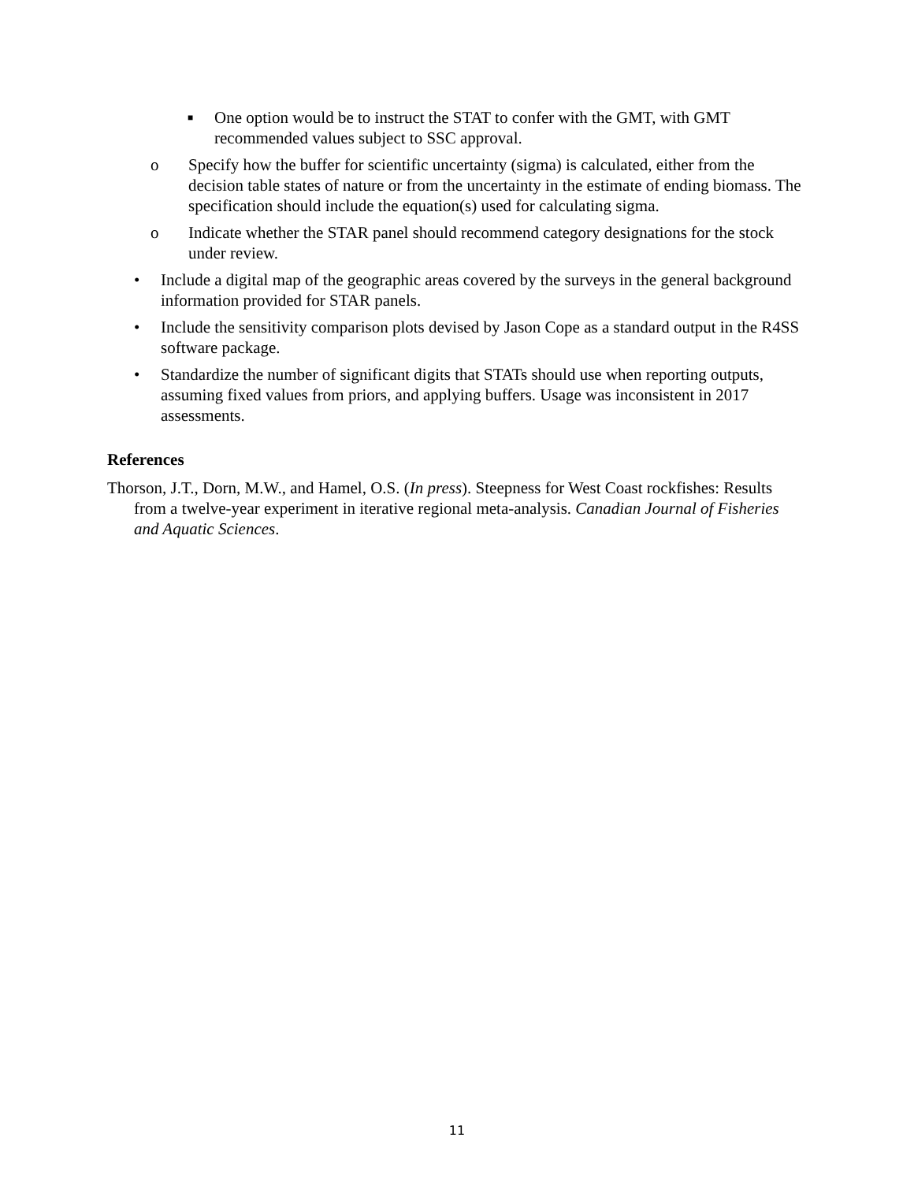■ One option would be to instruct the STAT to confer with the GMT, with GMT recommended values subject to SSC approval.
o Specify how the buffer for scientific uncertainty (sigma) is calculated, either from the decision table states of nature or from the uncertainty in the estimate of ending biomass. The specification should include the equation(s) used for calculating sigma.
o Indicate whether the STAR panel should recommend category designations for the stock under review.
• Include a digital map of the geographic areas covered by the surveys in the general background information provided for STAR panels.
• Include the sensitivity comparison plots devised by Jason Cope as a standard output in the R4SS software package.
• Standardize the number of significant digits that STATs should use when reporting outputs, assuming fixed values from priors, and applying buffers. Usage was inconsistent in 2017 assessments.
References
Thorson, J.T., Dorn, M.W., and Hamel, O.S. (In press). Steepness for West Coast rockfishes: Results from a twelve-year experiment in iterative regional meta-analysis. Canadian Journal of Fisheries and Aquatic Sciences.
11